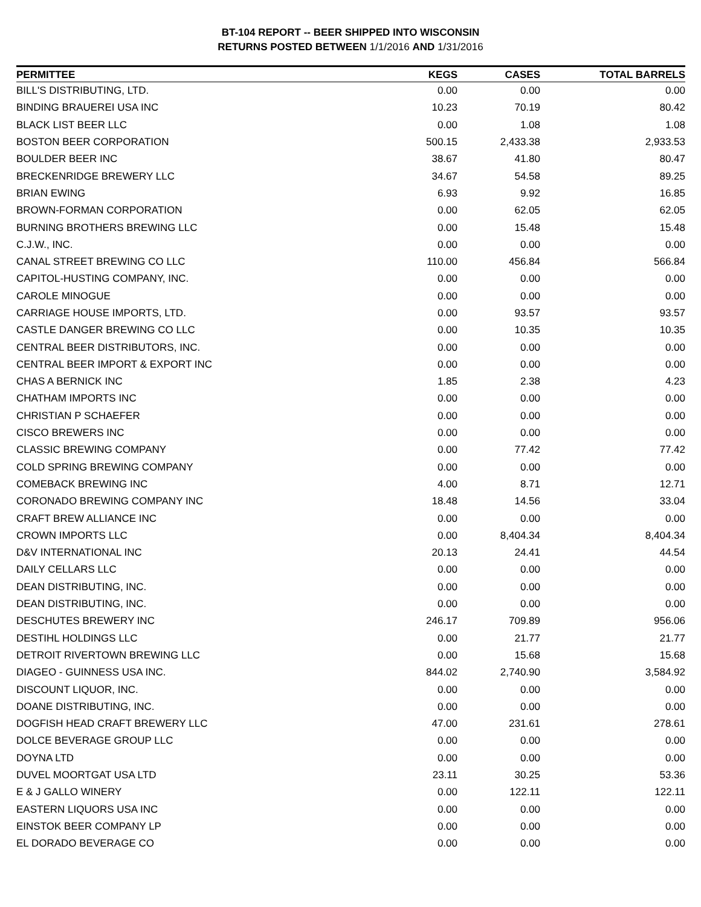BT-104 REPORT -- BEER SHIPPED INTO WISCONSIN
RETURNS POSTED BETWEEN 1/1/2016 AND 1/31/2016
| PERMITTEE | KEGS | CASES | TOTAL BARRELS |
| --- | --- | --- | --- |
| BILL'S DISTRIBUTING, LTD. | 0.00 | 0.00 | 0.00 |
| BINDING BRAUEREI USA INC | 10.23 | 70.19 | 80.42 |
| BLACK LIST BEER LLC | 0.00 | 1.08 | 1.08 |
| BOSTON BEER CORPORATION | 500.15 | 2,433.38 | 2,933.53 |
| BOULDER BEER INC | 38.67 | 41.80 | 80.47 |
| BRECKENRIDGE BREWERY LLC | 34.67 | 54.58 | 89.25 |
| BRIAN EWING | 6.93 | 9.92 | 16.85 |
| BROWN-FORMAN CORPORATION | 0.00 | 62.05 | 62.05 |
| BURNING BROTHERS BREWING LLC | 0.00 | 15.48 | 15.48 |
| C.J.W., INC. | 0.00 | 0.00 | 0.00 |
| CANAL STREET BREWING CO LLC | 110.00 | 456.84 | 566.84 |
| CAPITOL-HUSTING COMPANY, INC. | 0.00 | 0.00 | 0.00 |
| CAROLE MINOGUE | 0.00 | 0.00 | 0.00 |
| CARRIAGE HOUSE IMPORTS, LTD. | 0.00 | 93.57 | 93.57 |
| CASTLE DANGER BREWING CO LLC | 0.00 | 10.35 | 10.35 |
| CENTRAL BEER DISTRIBUTORS, INC. | 0.00 | 0.00 | 0.00 |
| CENTRAL BEER IMPORT & EXPORT INC | 0.00 | 0.00 | 0.00 |
| CHAS A BERNICK INC | 1.85 | 2.38 | 4.23 |
| CHATHAM IMPORTS INC | 0.00 | 0.00 | 0.00 |
| CHRISTIAN P SCHAEFER | 0.00 | 0.00 | 0.00 |
| CISCO BREWERS INC | 0.00 | 0.00 | 0.00 |
| CLASSIC BREWING COMPANY | 0.00 | 77.42 | 77.42 |
| COLD SPRING BREWING COMPANY | 0.00 | 0.00 | 0.00 |
| COMEBACK BREWING INC | 4.00 | 8.71 | 12.71 |
| CORONADO BREWING COMPANY INC | 18.48 | 14.56 | 33.04 |
| CRAFT BREW ALLIANCE INC | 0.00 | 0.00 | 0.00 |
| CROWN IMPORTS LLC | 0.00 | 8,404.34 | 8,404.34 |
| D&V INTERNATIONAL INC | 20.13 | 24.41 | 44.54 |
| DAILY CELLARS LLC | 0.00 | 0.00 | 0.00 |
| DEAN DISTRIBUTING, INC. | 0.00 | 0.00 | 0.00 |
| DEAN DISTRIBUTING, INC. | 0.00 | 0.00 | 0.00 |
| DESCHUTES BREWERY INC | 246.17 | 709.89 | 956.06 |
| DESTIHL HOLDINGS LLC | 0.00 | 21.77 | 21.77 |
| DETROIT RIVERTOWN BREWING LLC | 0.00 | 15.68 | 15.68 |
| DIAGEO - GUINNESS USA INC. | 844.02 | 2,740.90 | 3,584.92 |
| DISCOUNT LIQUOR, INC. | 0.00 | 0.00 | 0.00 |
| DOANE DISTRIBUTING, INC. | 0.00 | 0.00 | 0.00 |
| DOGFISH HEAD CRAFT BREWERY LLC | 47.00 | 231.61 | 278.61 |
| DOLCE BEVERAGE GROUP LLC | 0.00 | 0.00 | 0.00 |
| DOYNA LTD | 0.00 | 0.00 | 0.00 |
| DUVEL MOORTGAT USA LTD | 23.11 | 30.25 | 53.36 |
| E & J GALLO WINERY | 0.00 | 122.11 | 122.11 |
| EASTERN LIQUORS USA INC | 0.00 | 0.00 | 0.00 |
| EINSTOK BEER COMPANY LP | 0.00 | 0.00 | 0.00 |
| EL DORADO BEVERAGE CO | 0.00 | 0.00 | 0.00 |